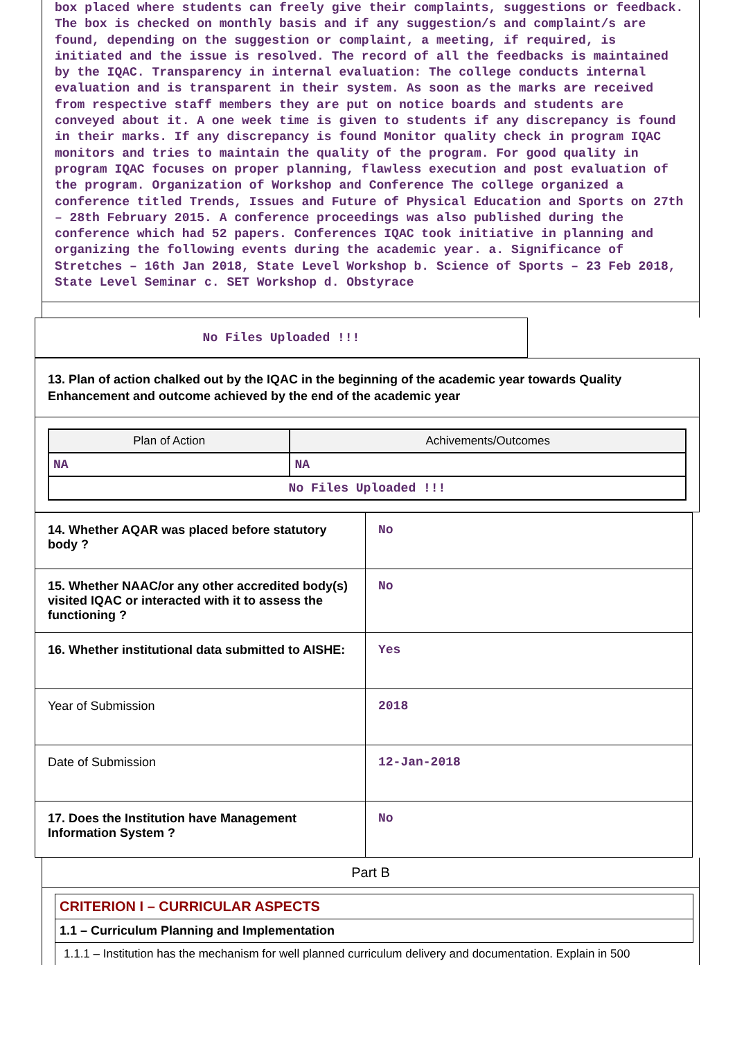box placed where students can freely give their complaints, suggestions or feedback. The box is checked on monthly basis and if any suggestion/s and complaint/s are found, depending on the suggestion or complaint, a meeting, if required, is initiated and the issue is resolved. The record of all the feedbacks is maintained by the IQAC. Transparency in internal evaluation: The college conducts internal evaluation and is transparent in their system. As soon as the marks are received from respective staff members they are put on notice boards and students are conveyed about it. A one week time is given to students if any discrepancy is found in their marks. If any discrepancy is found Monitor quality check in program IQAC monitors and tries to maintain the quality of the program. For good quality in program IQAC focuses on proper planning, flawless execution and post evaluation of the program. Organization of Workshop and Conference The college organized a conference titled Trends, Issues and Future of Physical Education and Sports on 27th – 28th February 2015. A conference proceedings was also published during the conference which had 52 papers. Conferences IQAC took initiative in planning and organizing the following events during the academic year. a. Significance of Stretches – 16th Jan 2018, State Level Workshop b. Science of Sports – 23 Feb 2018, State Level Seminar c. SET Workshop d. Obstyrace
No Files Uploaded !!!
13. Plan of action chalked out by the IQAC in the beginning of the academic year towards Quality Enhancement and outcome achieved by the end of the academic year
| Plan of Action | Achivements/Outcomes |
| --- | --- |
| NA | NA |
| No Files Uploaded !!! | |
| 14. Whether AQAR was placed before statutory body ? | No |
| 15. Whether NAAC/or any other accredited body(s) visited IQAC or interacted with it to assess the functioning ? | No |
| 16. Whether institutional data submitted to AISHE: | Yes |
| Year of Submission | 2018 |
| Date of Submission | 12-Jan-2018 |
| 17. Does the Institution have Management Information System ? | No |
Part B
CRITERION I – CURRICULAR ASPECTS
1.1 – Curriculum Planning and Implementation
1.1.1 – Institution has the mechanism for well planned curriculum delivery and documentation. Explain in 500